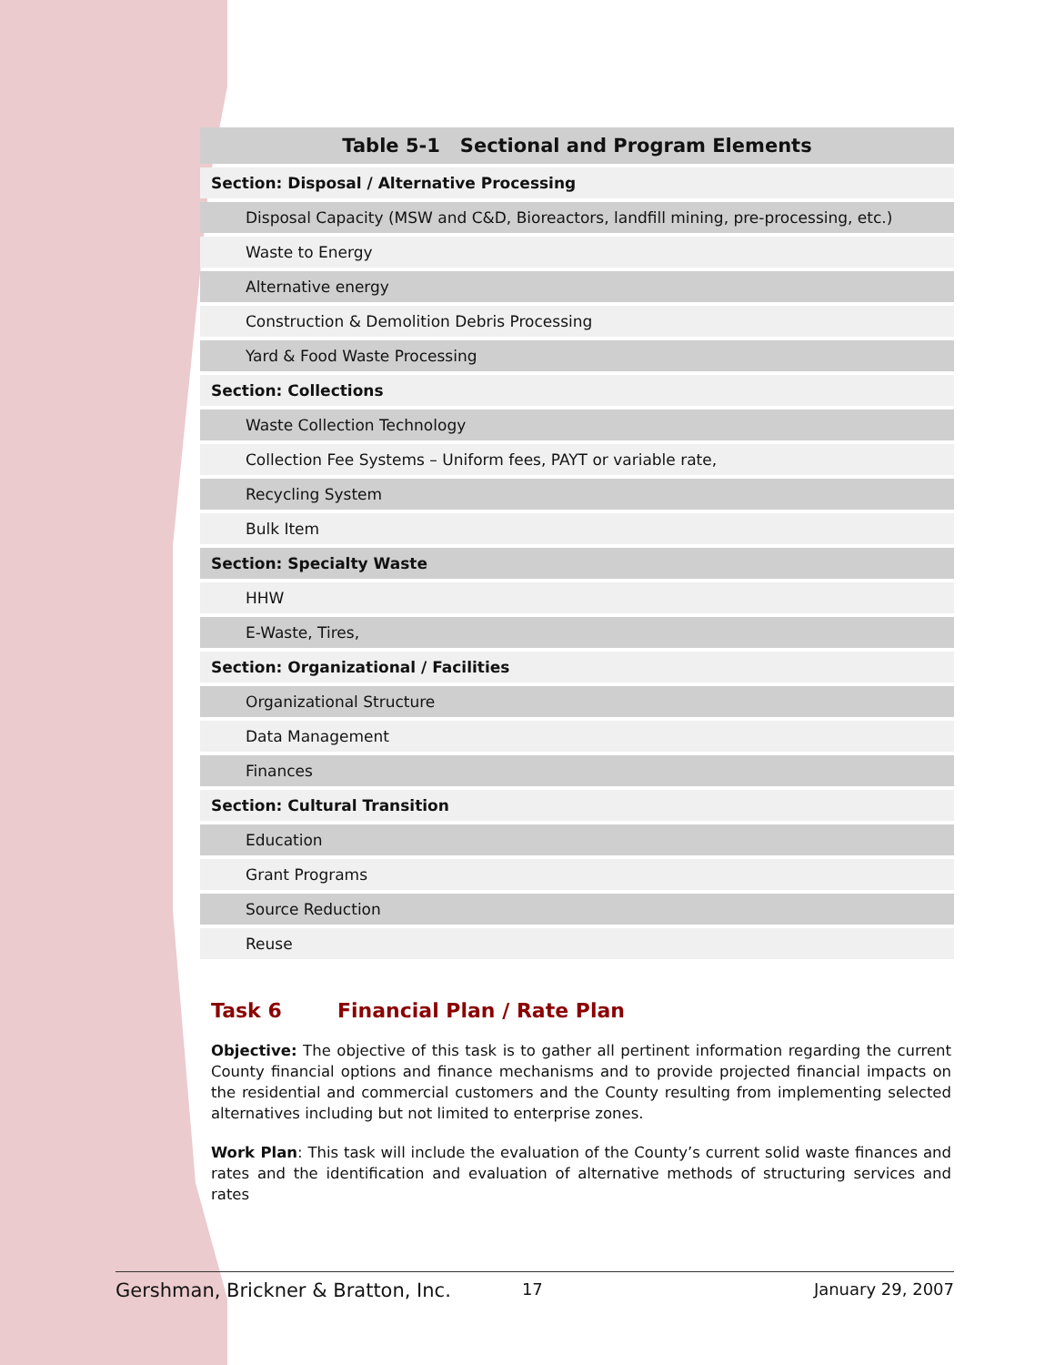| Table 5-1 Sectional and Program Elements |
| --- |
| Section: Disposal / Alternative Processing |
| Disposal Capacity (MSW and C&D, Bioreactors, landfill mining, pre-processing, etc.) |
| Waste to Energy |
| Alternative energy |
| Construction & Demolition Debris Processing |
| Yard & Food Waste Processing |
| Section: Collections |
| Waste Collection Technology |
| Collection Fee Systems – Uniform fees, PAYT or variable rate, |
| Recycling System |
| Bulk Item |
| Section: Specialty Waste |
| HHW |
| E-Waste, Tires, |
| Section: Organizational / Facilities |
| Organizational Structure |
| Data Management |
| Finances |
| Section: Cultural Transition |
| Education |
| Grant Programs |
| Source Reduction |
| Reuse |
Task 6 Financial Plan / Rate Plan
Objective: The objective of this task is to gather all pertinent information regarding the current County financial options and finance mechanisms and to provide projected financial impacts on the residential and commercial customers and the County resulting from implementing selected alternatives including but not limited to enterprise zones.
Work Plan: This task will include the evaluation of the County’s current solid waste finances and rates and the identification and evaluation of alternative methods of structuring services and rates
Gershman, Brickner & Bratton, Inc. 17 January 29, 2007